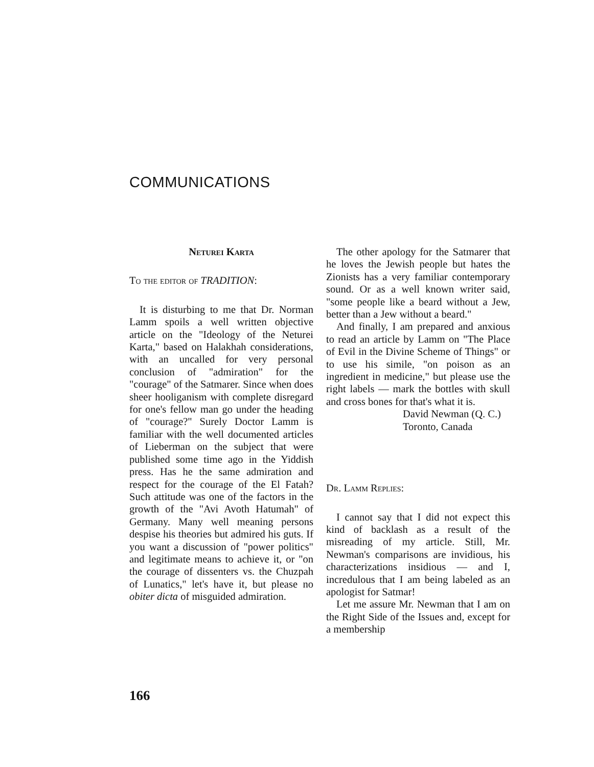COMMUNICATIONS
Neturei Karta
To the editor of TRADITION:
It is disturbing to me that Dr. Norman Lamm spoils a well written objective article on the "Ideology of the Neturei Karta," based on Halakhah considerations, with an uncalled for very personal conclusion of "admiration" for the "courage" of the Satmarer. Since when does sheer hooliganism with complete disregard for one's fellow man go under the heading of "courage?" Surely Doctor Lamm is familiar with the well documented articles of Lieberman on the subject that were published some time ago in the Yiddish press. Has he the same admiration and respect for the courage of the El Fatah? Such attitude was one of the factors in the growth of the "Avi Avoth Hatumah" of Germany. Many well meaning persons despise his theories but admired his guts. If you want a discussion of "power politics" and legitimate means to achieve it, or "on the courage of dissenters vs. the Chuzpah of Lunatics," let's have it, but please no obiter dicta of misguided admiration.
The other apology for the Satmarer that he loves the Jewish people but hates the Zionists has a very familiar contemporary sound. Or as a well known writer said, "some people like a beard without a Jew, better than a Jew without a beard."
And finally, I am prepared and anxious to read an article by Lamm on "The Place of Evil in the Divine Scheme of Things" or to use his simile, "on poison as an ingredient in medicine," but please use the right labels — mark the bottles with skull and cross bones for that's what it is.
David Newman (Q. C.)
Toronto, Canada
Dr. Lamm Replies:
I cannot say that I did not expect this kind of backlash as a result of the misreading of my article. Still, Mr. Newman's comparisons are invidious, his characterizations insidious — and I, incredulous that I am being labeled as an apologist for Satmar!
Let me assure Mr. Newman that I am on the Right Side of the Issues and, except for a membership
166